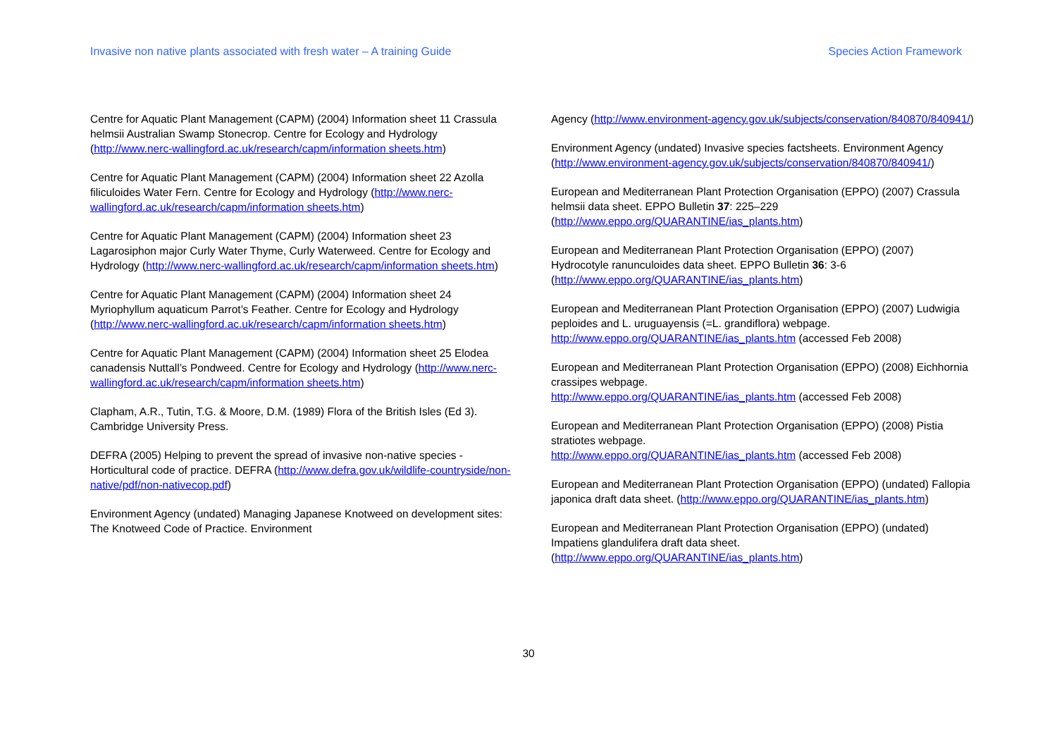Invasive non native plants associated with fresh water – A training Guide Species Action Framework
Centre for Aquatic Plant Management (CAPM) (2004) Information sheet 11 Crassula helmsii Australian Swamp Stonecrop. Centre for Ecology and Hydrology (http://www.nerc-wallingford.ac.uk/research/capm/information sheets.htm)
Centre for Aquatic Plant Management (CAPM) (2004) Information sheet 22 Azolla filiculoides Water Fern. Centre for Ecology and Hydrology (http://www.nerc-wallingford.ac.uk/research/capm/information sheets.htm)
Centre for Aquatic Plant Management (CAPM) (2004) Information sheet 23 Lagarosiphon major Curly Water Thyme, Curly Waterweed. Centre for Ecology and Hydrology (http://www.nerc-wallingford.ac.uk/research/capm/information sheets.htm)
Centre for Aquatic Plant Management (CAPM) (2004) Information sheet 24 Myriophyllum aquaticum Parrot’s Feather. Centre for Ecology and Hydrology (http://www.nerc-wallingford.ac.uk/research/capm/information sheets.htm)
Centre for Aquatic Plant Management (CAPM) (2004) Information sheet 25 Elodea canadensis Nuttall’s Pondweed. Centre for Ecology and Hydrology (http://www.nerc-wallingford.ac.uk/research/capm/information sheets.htm)
Clapham, A.R., Tutin, T.G. & Moore, D.M. (1989) Flora of the British Isles (Ed 3). Cambridge University Press.
DEFRA (2005) Helping to prevent the spread of invasive non-native species - Horticultural code of practice. DEFRA (http://www.defra.gov.uk/wildlife-countryside/non-native/pdf/non-nativecop.pdf)
Environment Agency (undated) Managing Japanese Knotweed on development sites: The Knotweed Code of Practice. Environment
Agency (http://www.environment-agency.gov.uk/subjects/conservation/840870/840941/)
Environment Agency (undated) Invasive species factsheets. Environment Agency (http://www.environment-agency.gov.uk/subjects/conservation/840870/840941/)
European and Mediterranean Plant Protection Organisation (EPPO) (2007) Crassula helmsii data sheet. EPPO Bulletin 37: 225–229 (http://www.eppo.org/QUARANTINE/ias_plants.htm)
European and Mediterranean Plant Protection Organisation (EPPO) (2007) Hydrocotyle ranunculoides data sheet. EPPO Bulletin 36: 3-6 (http://www.eppo.org/QUARANTINE/ias_plants.htm)
European and Mediterranean Plant Protection Organisation (EPPO) (2007) Ludwigia peploides and L. uruguayensis (=L. grandiflora) webpage. http://www.eppo.org/QUARANTINE/ias_plants.htm (accessed Feb 2008)
European and Mediterranean Plant Protection Organisation (EPPO) (2008) Eichhornia crassipes webpage.
http://www.eppo.org/QUARANTINE/ias_plants.htm (accessed Feb 2008)
European and Mediterranean Plant Protection Organisation (EPPO) (2008) Pistia stratiotes webpage.
http://www.eppo.org/QUARANTINE/ias_plants.htm (accessed Feb 2008)
European and Mediterranean Plant Protection Organisation (EPPO) (undated) Fallopia japonica draft data sheet. (http://www.eppo.org/QUARANTINE/ias_plants.htm)
European and Mediterranean Plant Protection Organisation (EPPO) (undated) Impatiens glandulifera draft data sheet. (http://www.eppo.org/QUARANTINE/ias_plants.htm)
30